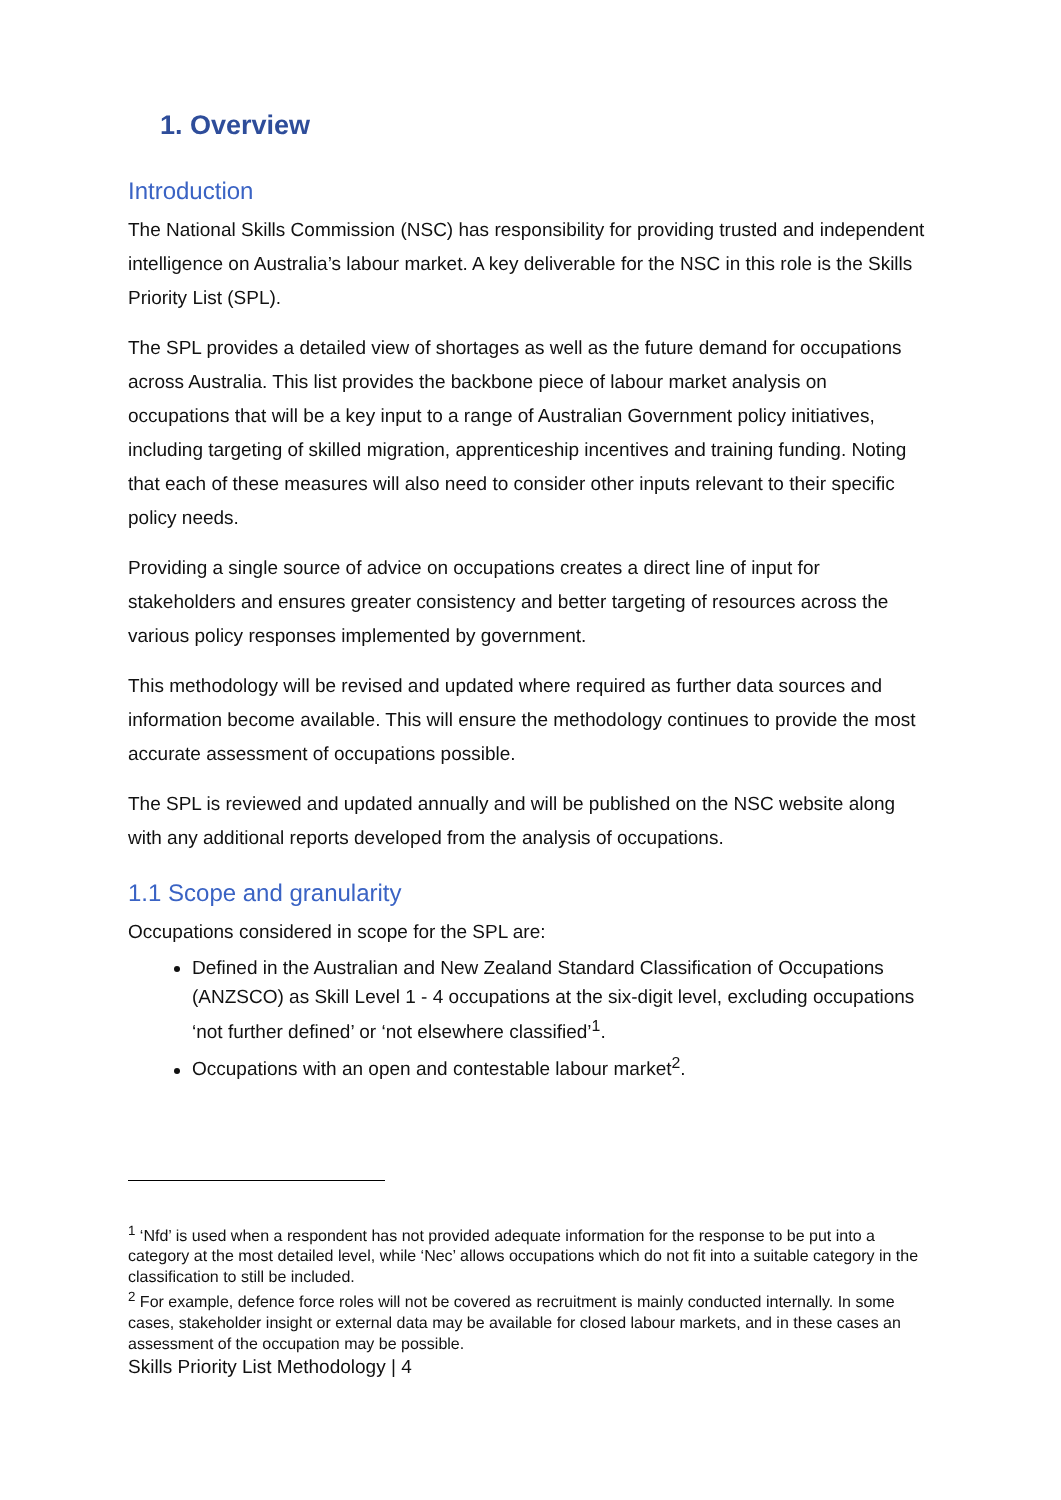1. Overview
Introduction
The National Skills Commission (NSC) has responsibility for providing trusted and independent intelligence on Australia’s labour market. A key deliverable for the NSC in this role is the Skills Priority List (SPL).
The SPL provides a detailed view of shortages as well as the future demand for occupations across Australia. This list provides the backbone piece of labour market analysis on occupations that will be a key input to a range of Australian Government policy initiatives, including targeting of skilled migration, apprenticeship incentives and training funding. Noting that each of these measures will also need to consider other inputs relevant to their specific policy needs.
Providing a single source of advice on occupations creates a direct line of input for stakeholders and ensures greater consistency and better targeting of resources across the various policy responses implemented by government.
This methodology will be revised and updated where required as further data sources and information become available. This will ensure the methodology continues to provide the most accurate assessment of occupations possible.
The SPL is reviewed and updated annually and will be published on the NSC website along with any additional reports developed from the analysis of occupations.
1.1 Scope and granularity
Occupations considered in scope for the SPL are:
Defined in the Australian and New Zealand Standard Classification of Occupations (ANZSCO) as Skill Level 1 - 4 occupations at the six-digit level, excluding occupations ‘not further defined’ or ‘not elsewhere classified’<sup>1</sup>.
Occupations with an open and contestable labour market<sup>2</sup>.
<sup>1</sup> ‘Nfd’ is used when a respondent has not provided adequate information for the response to be put into a category at the most detailed level, while ‘Nec’ allows occupations which do not fit into a suitable category in the classification to still be included.
<sup>2</sup> For example, defence force roles will not be covered as recruitment is mainly conducted internally. In some cases, stakeholder insight or external data may be available for closed labour markets, and in these cases an assessment of the occupation may be possible.
Skills Priority List Methodology | 4